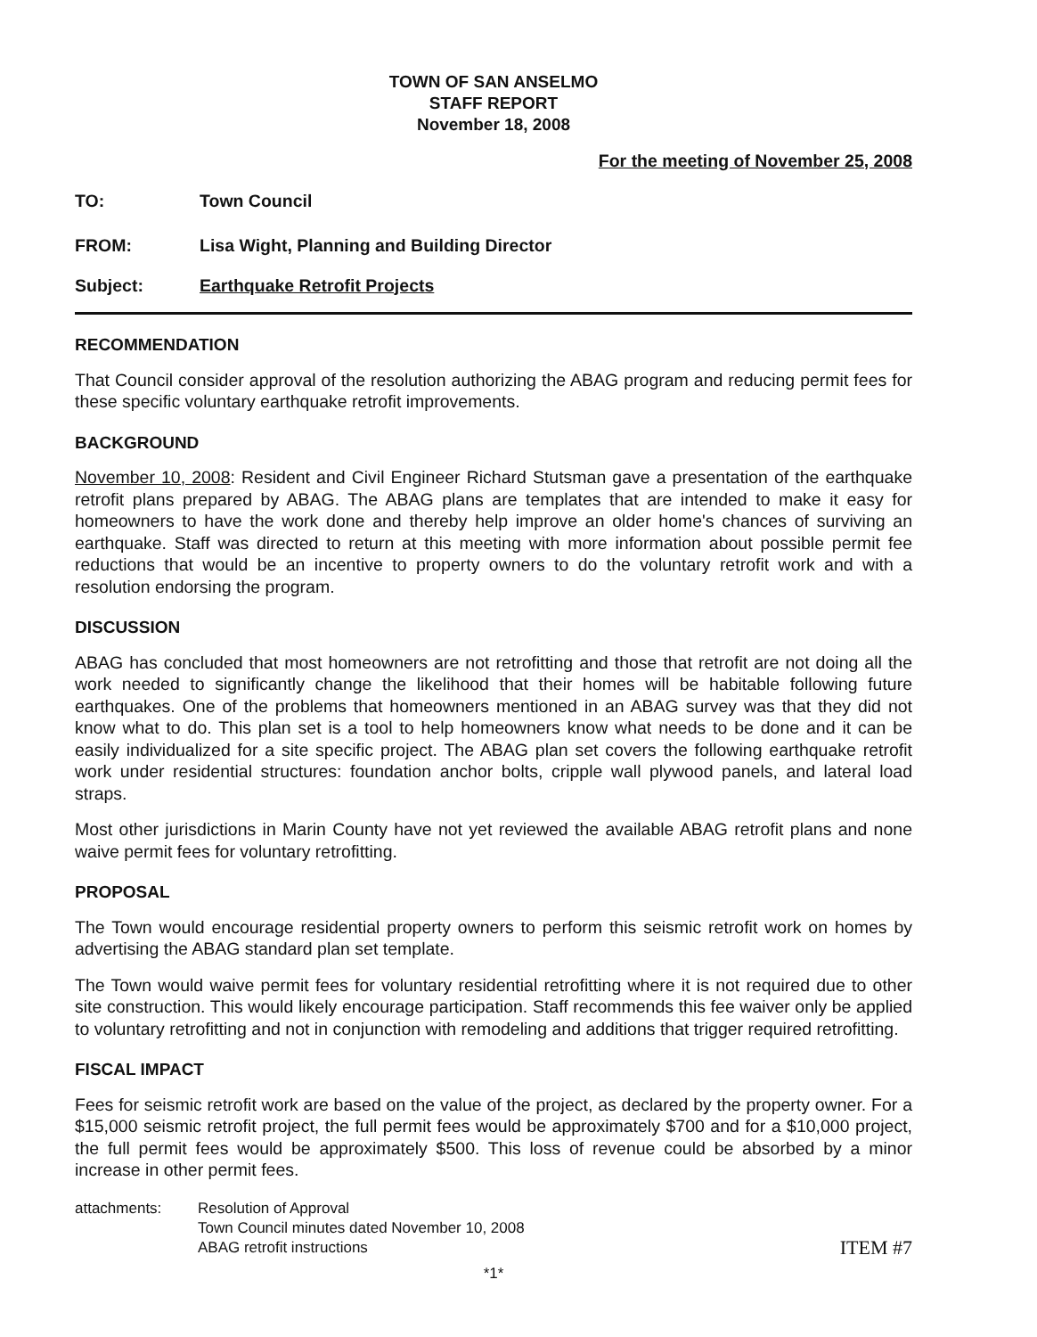TOWN OF SAN ANSELMO
STAFF REPORT
November 18, 2008
For the meeting of November 25, 2008
TO: Town Council
FROM: Lisa Wight, Planning and Building Director
Subject: Earthquake Retrofit Projects
RECOMMENDATION
That Council consider approval of the resolution authorizing the ABAG program and reducing permit fees for these specific voluntary earthquake retrofit improvements.
BACKGROUND
November 10, 2008: Resident and Civil Engineer Richard Stutsman gave a presentation of the earthquake retrofit plans prepared by ABAG. The ABAG plans are templates that are intended to make it easy for homeowners to have the work done and thereby help improve an older home's chances of surviving an earthquake. Staff was directed to return at this meeting with more information about possible permit fee reductions that would be an incentive to property owners to do the voluntary retrofit work and with a resolution endorsing the program.
DISCUSSION
ABAG has concluded that most homeowners are not retrofitting and those that retrofit are not doing all the work needed to significantly change the likelihood that their homes will be habitable following future earthquakes. One of the problems that homeowners mentioned in an ABAG survey was that they did not know what to do. This plan set is a tool to help homeowners know what needs to be done and it can be easily individualized for a site specific project. The ABAG plan set covers the following earthquake retrofit work under residential structures: foundation anchor bolts, cripple wall plywood panels, and lateral load straps.
Most other jurisdictions in Marin County have not yet reviewed the available ABAG retrofit plans and none waive permit fees for voluntary retrofitting.
PROPOSAL
The Town would encourage residential property owners to perform this seismic retrofit work on homes by advertising the ABAG standard plan set template.
The Town would waive permit fees for voluntary residential retrofitting where it is not required due to other site construction. This would likely encourage participation. Staff recommends this fee waiver only be applied to voluntary retrofitting and not in conjunction with remodeling and additions that trigger required retrofitting.
FISCAL IMPACT
Fees for seismic retrofit work are based on the value of the project, as declared by the property owner. For a $15,000 seismic retrofit project, the full permit fees would be approximately $700 and for a $10,000 project, the full permit fees would be approximately $500. This loss of revenue could be absorbed by a minor increase in other permit fees.
attachments: Resolution of Approval
Town Council minutes dated November 10, 2008
ABAG retrofit instructions
ITEM #7
*1*